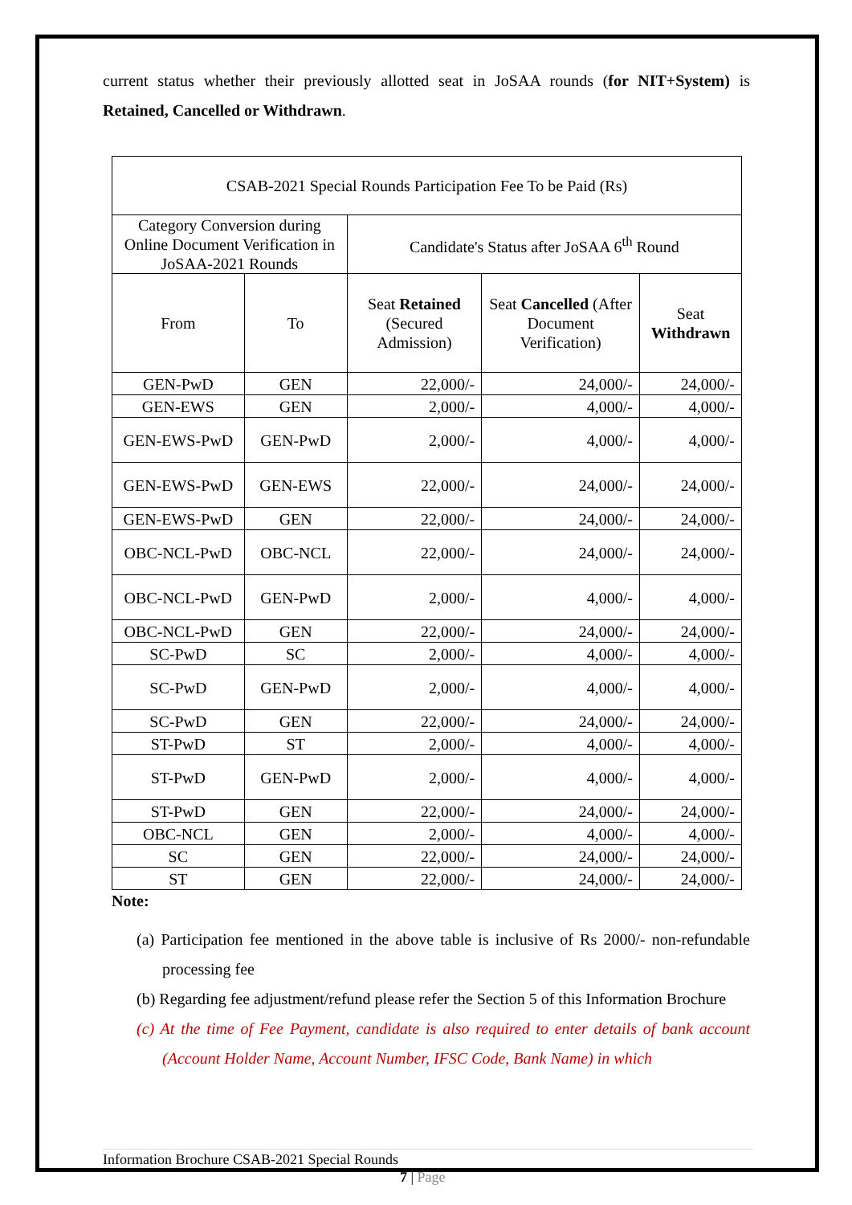current status whether their previously allotted seat in JoSAA rounds (for NIT+System) is Retained, Cancelled or Withdrawn.
| CSAB-2021 Special Rounds Participation Fee To be Paid (Rs) | | | | |
| --- | --- | --- | --- | --- |
| Category Conversion during Online Document Verification in JoSAA-2021 Rounds | | Candidate's Status after JoSAA 6<sup>th</sup> Round | | |
| From | To | Seat Retained (Secured Admission) | Seat Cancelled (After Document Verification) | Seat Withdrawn |
| GEN-PwD | GEN | 22,000/- | 24,000/- | 24,000/- |
| GEN-EWS | GEN | 2,000/- | 4,000/- | 4,000/- |
| GEN-EWS-PwD | GEN-PwD | 2,000/- | 4,000/- | 4,000/- |
| GEN-EWS-PwD | GEN-EWS | 22,000/- | 24,000/- | 24,000/- |
| GEN-EWS-PwD | GEN | 22,000/- | 24,000/- | 24,000/- |
| OBC-NCL-PwD | OBC-NCL | 22,000/- | 24,000/- | 24,000/- |
| OBC-NCL-PwD | GEN-PwD | 2,000/- | 4,000/- | 4,000/- |
| OBC-NCL-PwD | GEN | 22,000/- | 24,000/- | 24,000/- |
| SC-PwD | SC | 2,000/- | 4,000/- | 4,000/- |
| SC-PwD | GEN-PwD | 2,000/- | 4,000/- | 4,000/- |
| SC-PwD | GEN | 22,000/- | 24,000/- | 24,000/- |
| ST-PwD | ST | 2,000/- | 4,000/- | 4,000/- |
| ST-PwD | GEN-PwD | 2,000/- | 4,000/- | 4,000/- |
| ST-PwD | GEN | 22,000/- | 24,000/- | 24,000/- |
| OBC-NCL | GEN | 2,000/- | 4,000/- | 4,000/- |
| SC | GEN | 22,000/- | 24,000/- | 24,000/- |
| ST | GEN | 22,000/- | 24,000/- | 24,000/- |
Note:
(a) Participation fee mentioned in the above table is inclusive of Rs 2000/- non-refundable processing fee
(b) Regarding fee adjustment/refund please refer the Section 5 of this Information Brochure
(c) At the time of Fee Payment, candidate is also required to enter details of bank account (Account Holder Name, Account Number, IFSC Code, Bank Name) in which
Information Brochure CSAB-2021 Special Rounds
7 | Page